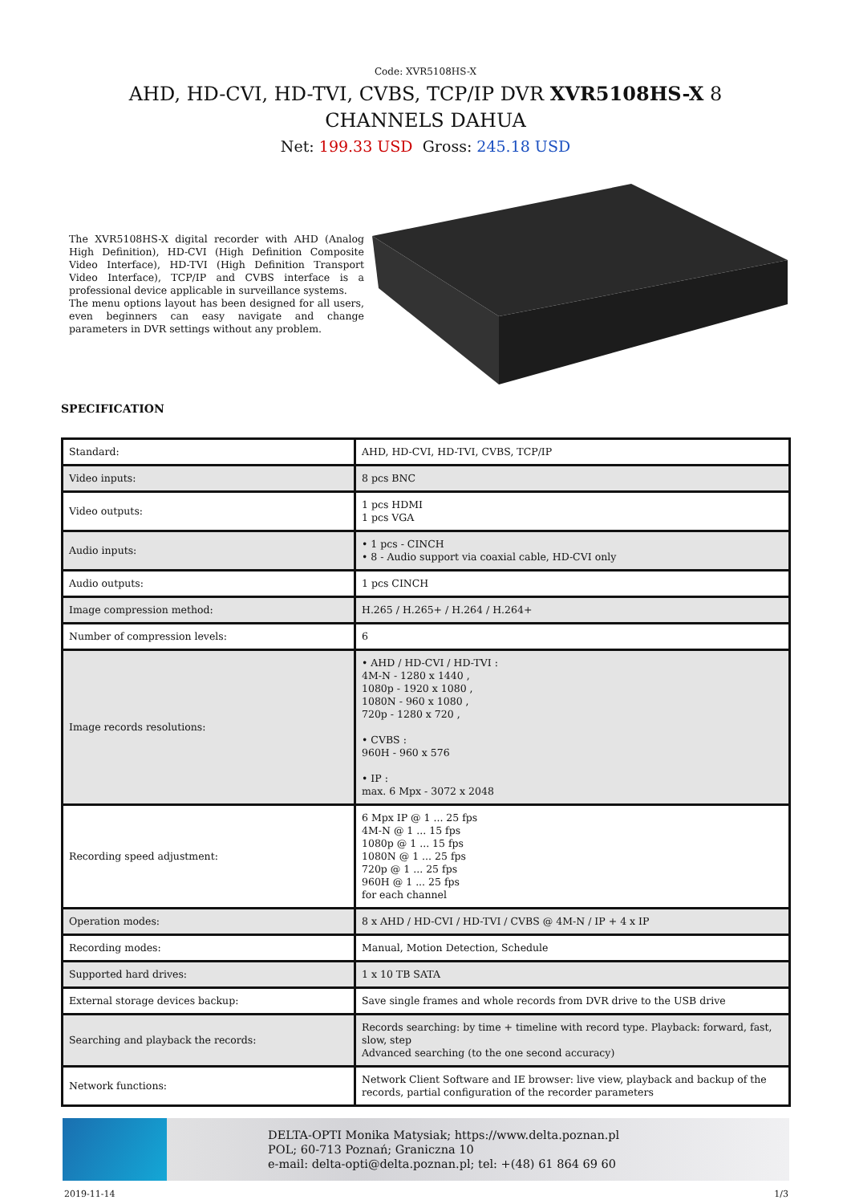Code: XVR5108HS-X
AHD, HD-CVI, HD-TVI, CVBS, TCP/IP DVR XVR5108HS-X 8 CHANNELS DAHUA
Net: 199.33 USD Gross: 245.18 USD
The XVR5108HS-X digital recorder with AHD (Analog High Definition), HD-CVI (High Definition Composite Video Interface), HD-TVI (High Definition Transport Video Interface), TCP/IP and CVBS interface is a professional device applicable in surveillance systems.
The menu options layout has been designed for all users, even beginners can easy navigate and change parameters in DVR settings without any problem.
SPECIFICATION
| Standard: | AHD, HD-CVI, HD-TVI, CVBS, TCP/IP |
| Video inputs: | 8 pcs BNC |
| Video outputs: | 1 pcs HDMI 1 pcs VGA |
| Audio inputs: | • 1 pcs - CINCH • 8 - Audio support via coaxial cable, HD-CVI only |
| Audio outputs: | 1 pcs CINCH |
| Image compression method: | H.265 / H.265+ / H.264 / H.264+ |
| Number of compression levels: | 6 |
| Image records resolutions: | • AHD / HD-CVI / HD-TVI : 4M-N - 1280 x 1440 , 1080p - 1920 x 1080 , 1080N - 960 x 1080 , 720p - 1280 x 720 , • CVBS : 960H - 960 x 576 • IP : max. 6 Mpx - 3072 x 2048 |
| Recording speed adjustment: | 6 Mpx IP @ 1 ... 25 fps 4M-N @ 1 ... 15 fps 1080p @ 1 ... 15 fps 1080N @ 1 ... 25 fps 720p @ 1 ... 25 fps 960H @ 1 ... 25 fps for each channel |
| Operation modes: | 8 x AHD / HD-CVI / HD-TVI / CVBS @ 4M-N / IP + 4 x IP |
| Recording modes: | Manual, Motion Detection, Schedule |
| Supported hard drives: | 1 x 10 TB SATA |
| External storage devices backup: | Save single frames and whole records from DVR drive to the USB drive |
| Searching and playback the records: | Records searching: by time + timeline with record type. Playback: forward, fast, slow, step Advanced searching (to the one second accuracy) |
| Network functions: | Network Client Software and IE browser: live view, playback and backup of the records, partial configuration of the recorder parameters |
DELTA-OPTI Monika Matysiak; https://www.delta.poznan.pl
POL; 60-713 Poznań; Graniczna 10
e-mail: delta-opti@delta.poznan.pl; tel: +(48) 61 864 69 60
2019-11-14 1/3